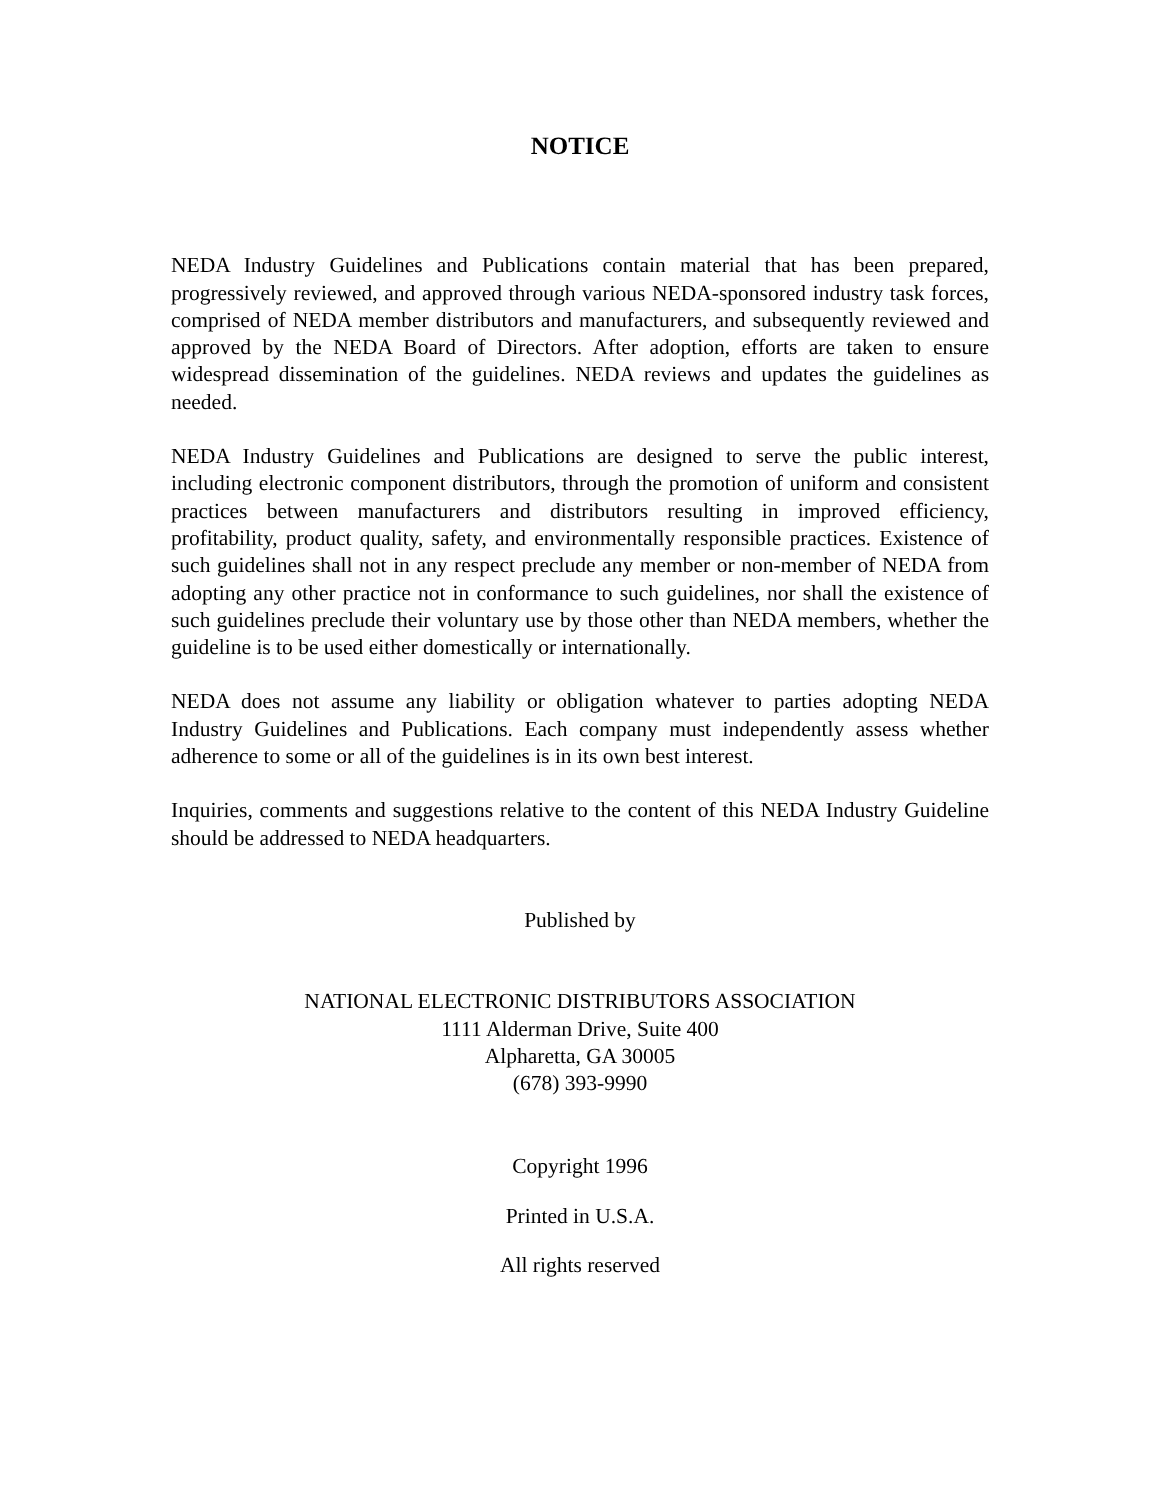NOTICE
NEDA Industry Guidelines and Publications contain material that has been prepared, progressively reviewed, and approved through various NEDA-sponsored industry task forces, comprised of NEDA member distributors and manufacturers, and subsequently reviewed and approved by the NEDA Board of Directors. After adoption, efforts are taken to ensure widespread dissemination of the guidelines. NEDA reviews and updates the guidelines as needed.
NEDA Industry Guidelines and Publications are designed to serve the public interest, including electronic component distributors, through the promotion of uniform and consistent practices between manufacturers and distributors resulting in improved efficiency, profitability, product quality, safety, and environmentally responsible practices. Existence of such guidelines shall not in any respect preclude any member or non-member of NEDA from adopting any other practice not in conformance to such guidelines, nor shall the existence of such guidelines preclude their voluntary use by those other than NEDA members, whether the guideline is to be used either domestically or internationally.
NEDA does not assume any liability or obligation whatever to parties adopting NEDA Industry Guidelines and Publications. Each company must independently assess whether adherence to some or all of the guidelines is in its own best interest.
Inquiries, comments and suggestions relative to the content of this NEDA Industry Guideline should be addressed to NEDA headquarters.
Published by
NATIONAL ELECTRONIC DISTRIBUTORS ASSOCIATION
1111 Alderman Drive, Suite 400
Alpharetta, GA 30005
(678) 393-9990
Copyright 1996
Printed in U.S.A.
All rights reserved